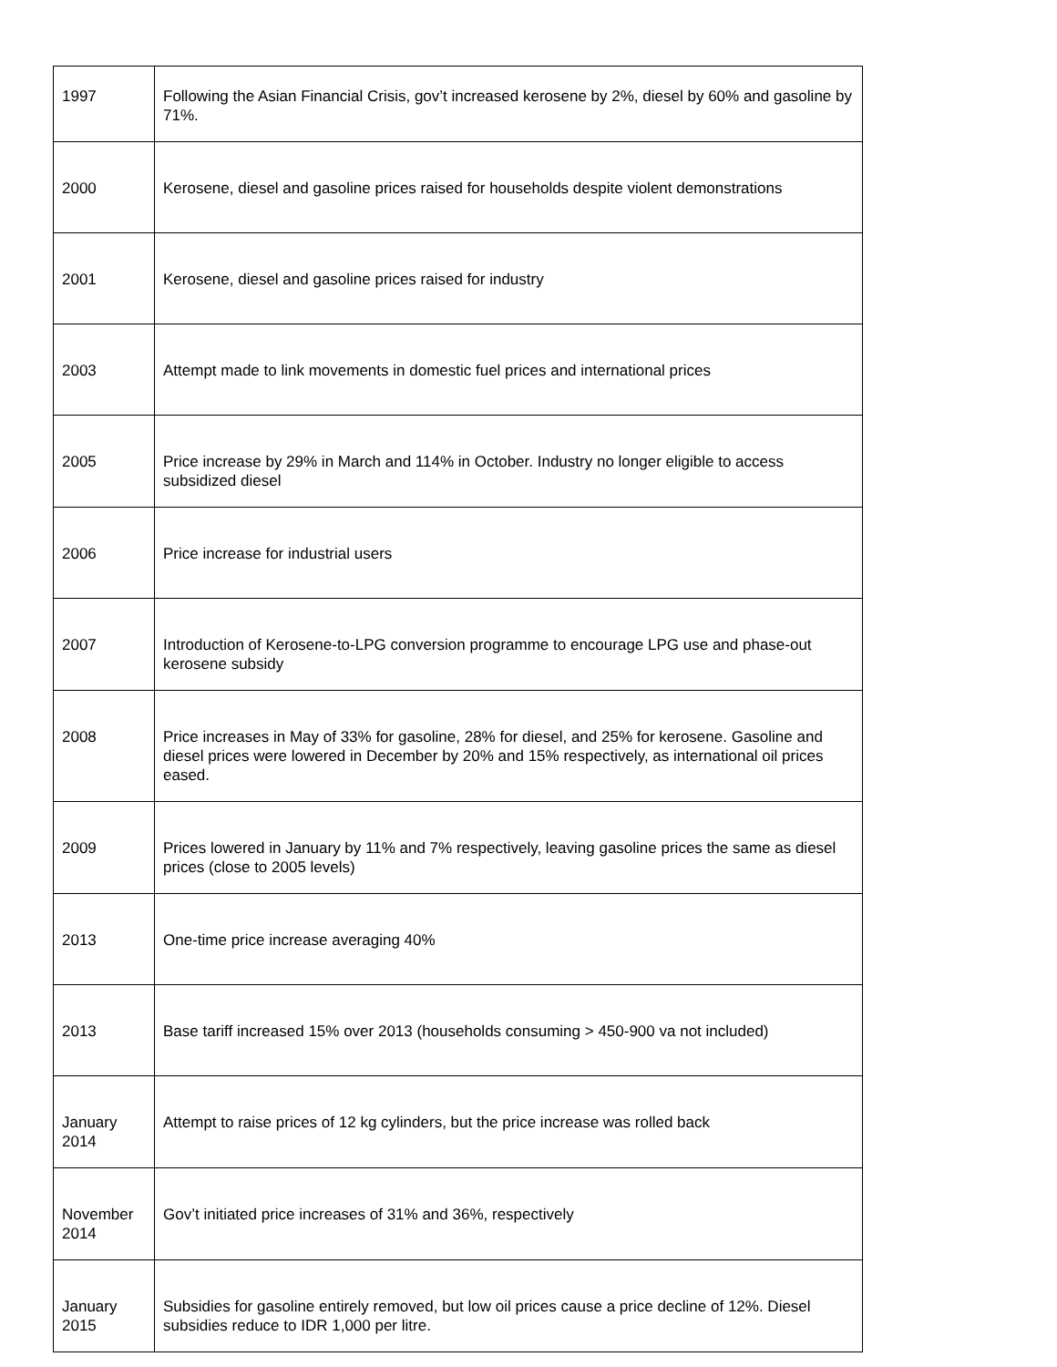| 1997 | Following the Asian Financial Crisis, gov’t increased kerosene by 2%, diesel by 60% and gasoline by 71%. |
| 2000 | Kerosene, diesel and gasoline prices raised for households despite violent demonstrations |
| 2001 | Kerosene, diesel and gasoline prices raised for industry |
| 2003 | Attempt made to link movements in domestic fuel prices and international prices |
| 2005 | Price increase by 29% in March and 114% in October. Industry no longer eligible to access subsidized diesel |
| 2006 | Price increase for industrial users |
| 2007 | Introduction of Kerosene-to-LPG conversion programme to encourage LPG use and phase-out kerosene subsidy |
| 2008 | Price increases in May of 33% for gasoline, 28% for diesel, and 25% for kerosene. Gasoline and diesel prices were lowered in December by 20% and 15% respectively, as international oil prices eased. |
| 2009 | Prices lowered in January by 11% and 7% respectively, leaving gasoline prices the same as diesel prices (close to 2005 levels) |
| 2013 | One-time price increase averaging 40% |
| 2013 | Base tariff increased 15% over 2013 (households consuming > 450-900 va not included) |
| January 2014 | Attempt to raise prices of 12 kg cylinders, but the price increase was rolled back |
| November 2014 | Gov’t initiated price increases of 31% and 36%, respectively |
| January 2015 | Subsidies for gasoline entirely removed, but low oil prices cause a price decline of 12%. Diesel subsidies reduce to IDR 1,000 per litre. |